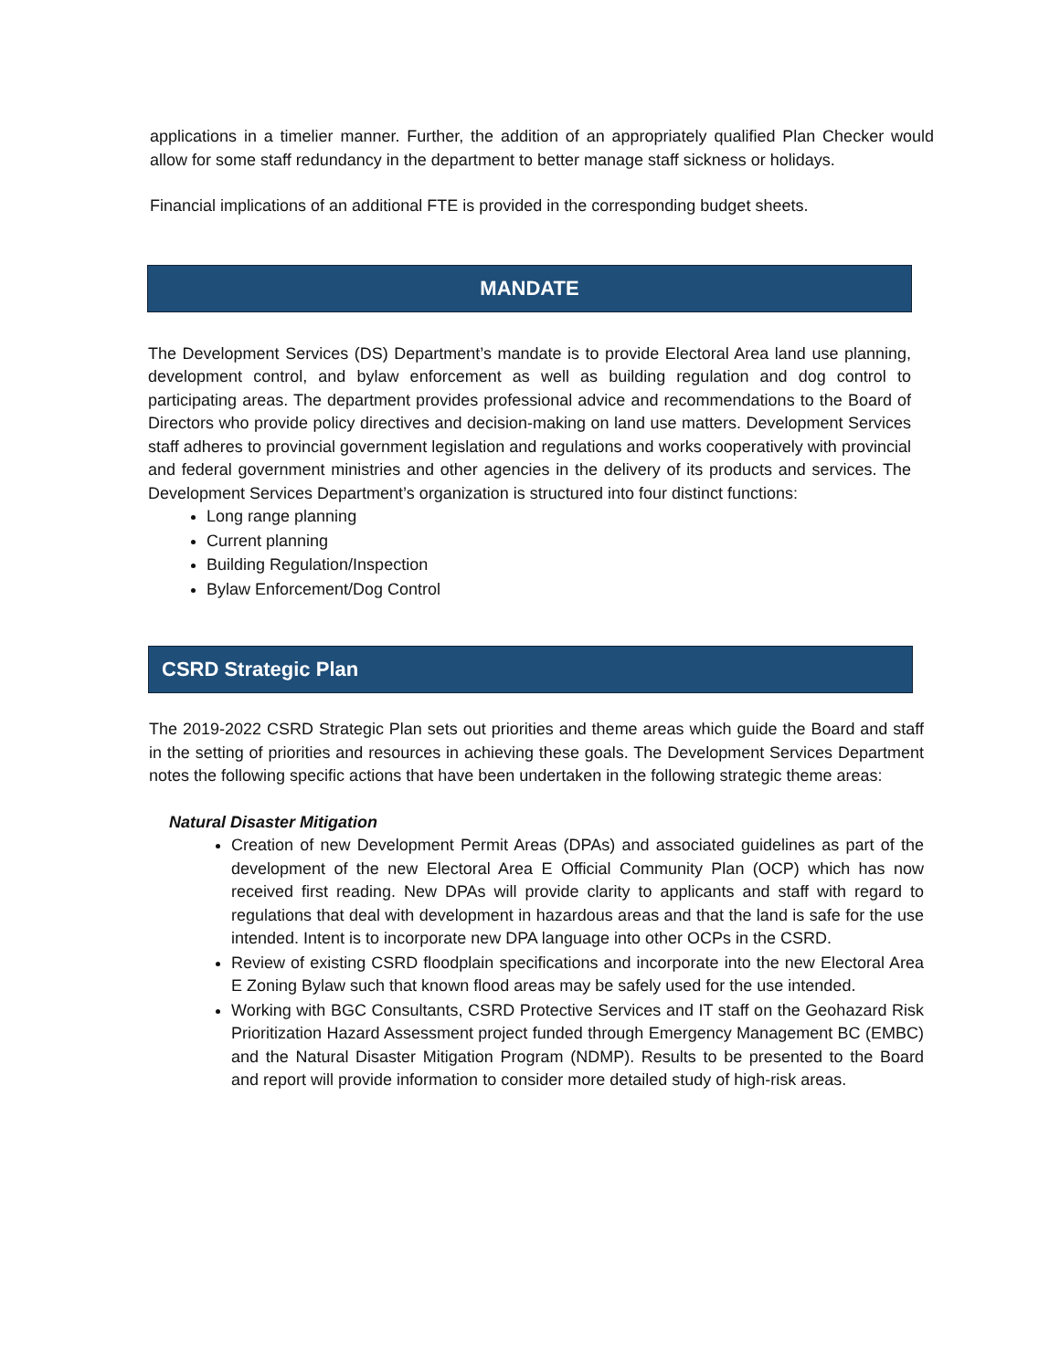applications in a timelier manner. Further, the addition of an appropriately qualified Plan Checker would allow for some staff redundancy in the department to better manage staff sickness or holidays.
Financial implications of an additional FTE is provided in the corresponding budget sheets.
MANDATE
The Development Services (DS) Department’s mandate is to provide Electoral Area land use planning, development control, and bylaw enforcement as well as building regulation and dog control to participating areas. The department provides professional advice and recommendations to the Board of Directors who provide policy directives and decision-making on land use matters. Development Services staff adheres to provincial government legislation and regulations and works cooperatively with provincial and federal government ministries and other agencies in the delivery of its products and services. The Development Services Department’s organization is structured into four distinct functions:
Long range planning
Current planning
Building Regulation/Inspection
Bylaw Enforcement/Dog Control
CSRD Strategic Plan
The 2019-2022 CSRD Strategic Plan sets out priorities and theme areas which guide the Board and staff in the setting of priorities and resources in achieving these goals. The Development Services Department notes the following specific actions that have been undertaken in the following strategic theme areas:
Natural Disaster Mitigation
Creation of new Development Permit Areas (DPAs) and associated guidelines as part of the development of the new Electoral Area E Official Community Plan (OCP) which has now received first reading. New DPAs will provide clarity to applicants and staff with regard to regulations that deal with development in hazardous areas and that the land is safe for the use intended. Intent is to incorporate new DPA language into other OCPs in the CSRD.
Review of existing CSRD floodplain specifications and incorporate into the new Electoral Area E Zoning Bylaw such that known flood areas may be safely used for the use intended.
Working with BGC Consultants, CSRD Protective Services and IT staff on the Geohazard Risk Prioritization Hazard Assessment project funded through Emergency Management BC (EMBC) and the Natural Disaster Mitigation Program (NDMP). Results to be presented to the Board and report will provide information to consider more detailed study of high-risk areas.